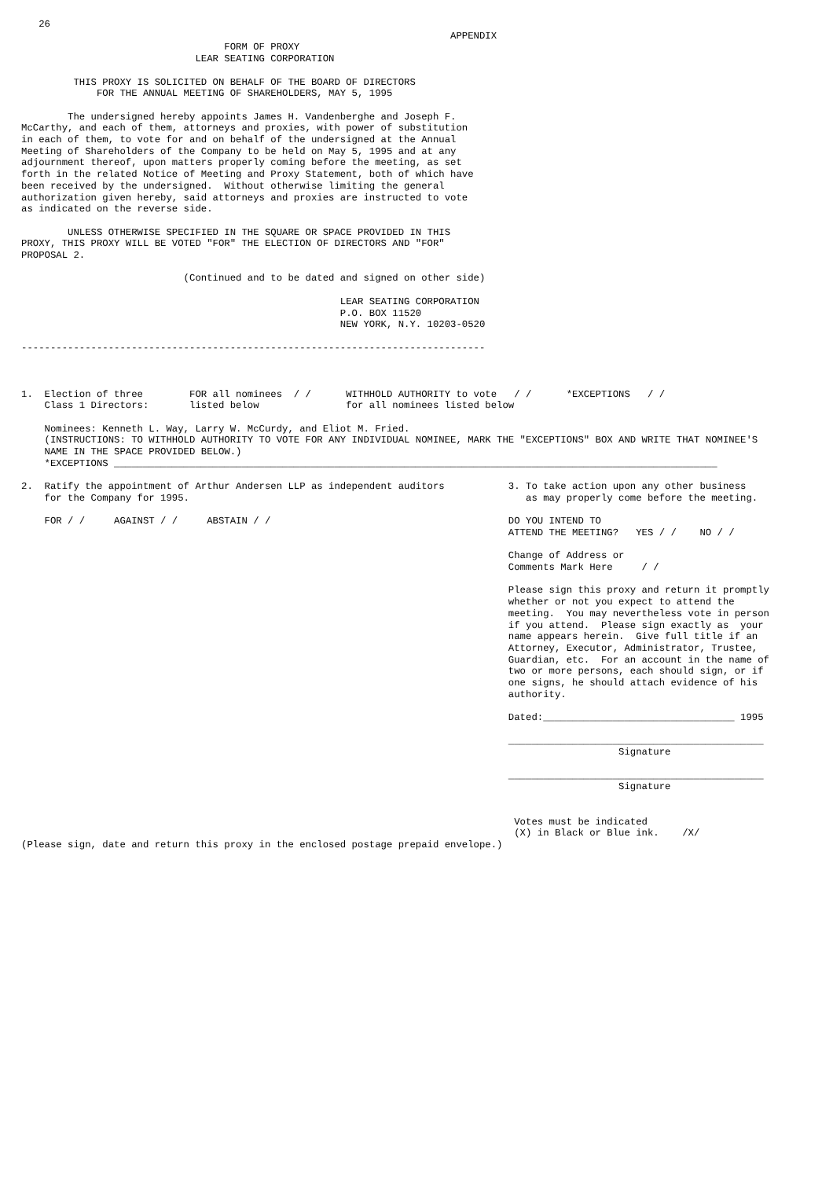26
                                                                          APPENDIX
                                   FORM OF PROXY
                              LEAR SEATING CORPORATION

         THIS PROXY IS SOLICITED ON BEHALF OF THE BOARD OF DIRECTORS
             FOR THE ANNUAL MEETING OF SHAREHOLDERS, MAY 5, 1995

        The undersigned hereby appoints James H. Vandenberghe and Joseph F.
McCarthy, and each of them, attorneys and proxies, with power of substitution
in each of them, to vote for and on behalf of the undersigned at the Annual
Meeting of Shareholders of the Company to be held on May 5, 1995 and at any
adjournment thereof, upon matters properly coming before the meeting, as set
forth in the related Notice of Meeting and Proxy Statement, both of which have
been received by the undersigned.  Without otherwise limiting the general
authorization given hereby, said attorneys and proxies are instructed to vote
as indicated on the reverse side.

        UNLESS OTHERWISE SPECIFIED IN THE SQUARE OR SPACE PROVIDED IN THIS
PROXY, THIS PROXY WILL BE VOTED "FOR" THE ELECTION OF DIRECTORS AND "FOR"
PROPOSAL 2.

                            (Continued and to be dated and signed on other side)

                                                       LEAR SEATING CORPORATION
                                                       P.O. BOX 11520
                                                       NEW YORK, N.Y. 10203-0520

--------------------------------------------------------------------------------



1.  Election of three        FOR all nominees  / /      WITHHOLD AUTHORITY to vote   / /      *EXCEPTIONS   / /
    Class 1 Directors:       listed below               for all nominees listed below

    Nominees: Kenneth L. Way, Larry W. McCurdy, and Eliot M. Fried.
    (INSTRUCTIONS: TO WITHHOLD AUTHORITY TO VOTE FOR ANY INDIVIDUAL NOMINEE, MARK THE "EXCEPTIONS" BOX AND WRITE THAT NOMINEE'S
    NAME IN THE SPACE PROVIDED BELOW.)
    *EXCEPTIONS ________________________________________________________________________________________________________

2.  Ratify the appointment of Arthur Andersen LLP as independent auditors           3. To take action upon any other business
    for the Company for 1995.                                                          as may properly come before the meeting.

    FOR / /     AGAINST / /     ABSTAIN / /                                         DO YOU INTEND TO
                                                                                    ATTEND THE MEETING?   YES / /    NO / /

                                                                                    Change of Address or
                                                                                    Comments Mark Here     / /

                                                                                    Please sign this proxy and return it promptly
                                                                                    whether or not you expect to attend the
                                                                                    meeting.  You may nevertheless vote in person
                                                                                    if you attend.  Please sign exactly as  your
                                                                                    name appears herein.  Give full title if an
                                                                                    Attorney, Executor, Administrator, Trustee,
                                                                                    Guardian, etc.  For an account in the name of
                                                                                    two or more persons, each should sign, or if
                                                                                    one signs, he should attach evidence of his
                                                                                    authority.

                                                                                    Dated:_________________________________ 1995

                                                                                    ____________________________________________
                                                                                                       Signature

                                                                                    ____________________________________________
                                                                                                       Signature


                                                                                     Votes must be indicated
                                                                                     (X) in Black or Blue ink.    /X/
(Please sign, date and return this proxy in the enclosed postage prepaid envelope.)